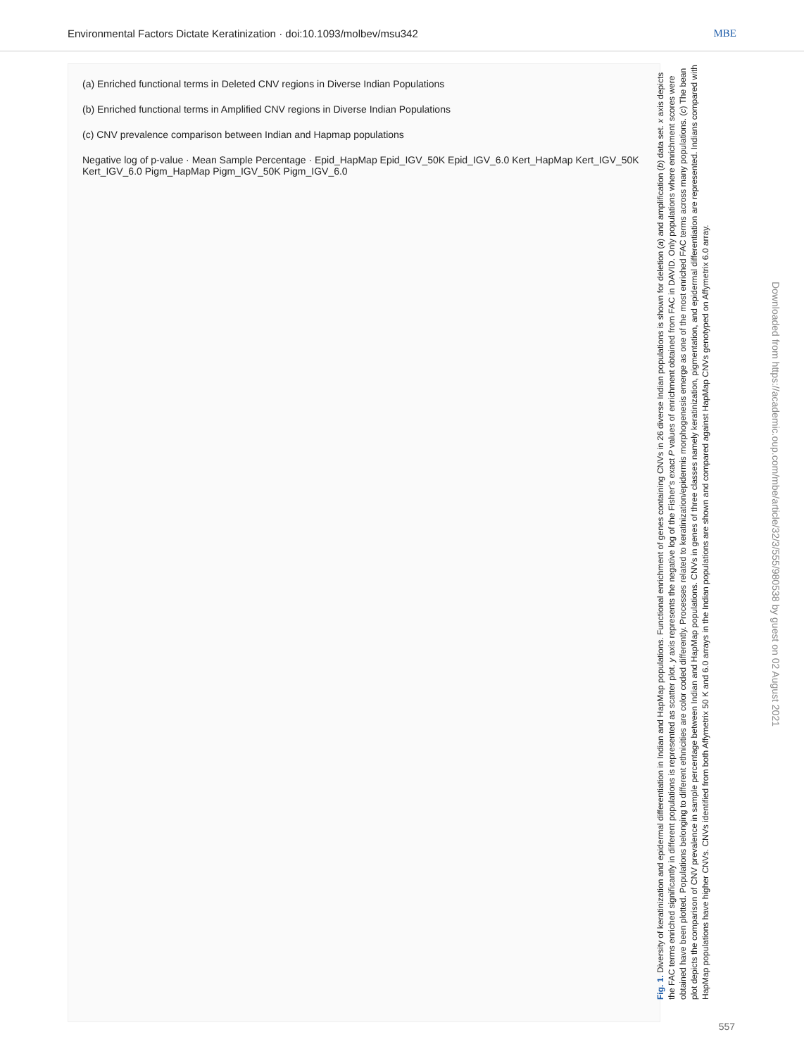Environmental Factors Dictate Keratinization · doi:10.1093/molbev/msu342 MBE
(a) Enriched functional terms in Deleted CNV regions in Diverse Indian Populations
(b) Enriched functional terms in Amplified CNV regions in Diverse Indian Populations
(c) CNV prevalence comparison between Indian and Hapmap populations
Negative log of p-value · Mean Sample Percentage · Epid_HapMap Epid_IGV_50K Epid_IGV_6.0 Kert_HapMap Kert_IGV_50K Kert_IGV_6.0 Pigm_HapMap Pigm_IGV_50K Pigm_IGV_6.0
Fig. 1. Diversity of keratinization and epidermal differentiation in Indian and HapMap populations. Functional enrichment of genes containing CNVs in 26 diverse Indian populations is shown for deletion (a) and amplification (b) data set. x axis depicts the FAC terms enriched significantly in different populations is represented as scatter plot. y axis represents the negative log of the Fisher’s exact P values of enrichment obtained from FAC in DAVID. Only populations where enrichment scores were obtained have been plotted. Populations belonging to different ethnicities are color coded differently. Processes related to keratinization/epidermis morphogenesis emerge as one of the most enriched FAC terms across many populations. (c) The bean plot depicts the comparison of CNV prevalence in sample percentage between Indian and HapMap populations. CNVs in genes of three classes namely keratinization, pigmentation, and epidermal differentiation are represented. Indians compared with HapMap populations have higher CNVs. CNVs identified from both Affymetrix 50 K and 6.0 arrays in the Indian populations are shown and compared against HapMap CNVs genotyped on Affymetrix 6.0 array.
Downloaded from https://academic.oup.com/mbe/article/32/3/555/980538 by guest on 02 August 2021
557